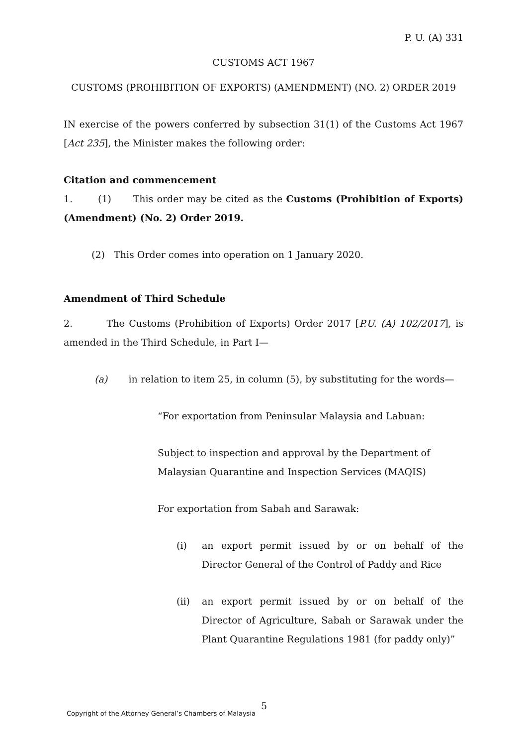P. U. (A) 331
CUSTOMS ACT 1967
CUSTOMS (PROHIBITION OF EXPORTS) (AMENDMENT) (NO. 2) ORDER 2019
IN exercise of the powers conferred by subsection 31(1) of the Customs Act 1967 [Act 235], the Minister makes the following order:
Citation and commencement
1. (1) This order may be cited as the Customs (Prohibition of Exports) (Amendment) (No. 2) Order 2019.
(2) This Order comes into operation on 1 January 2020.
Amendment of Third Schedule
2. The Customs (Prohibition of Exports) Order 2017 [P.U. (A) 102/2017], is amended in the Third Schedule, in Part I—
(a) in relation to item 25, in column (5), by substituting for the words—
“For exportation from Peninsular Malaysia and Labuan:
Subject to inspection and approval by the Department of Malaysian Quarantine and Inspection Services (MAQIS)
For exportation from Sabah and Sarawak:
(i) an export permit issued by or on behalf of the Director General of the Control of Paddy and Rice
(ii) an export permit issued by or on behalf of the Director of Agriculture, Sabah or Sarawak under the Plant Quarantine Regulations 1981 (for paddy only)”
5
Copyright of the Attorney General’s Chambers of Malaysia